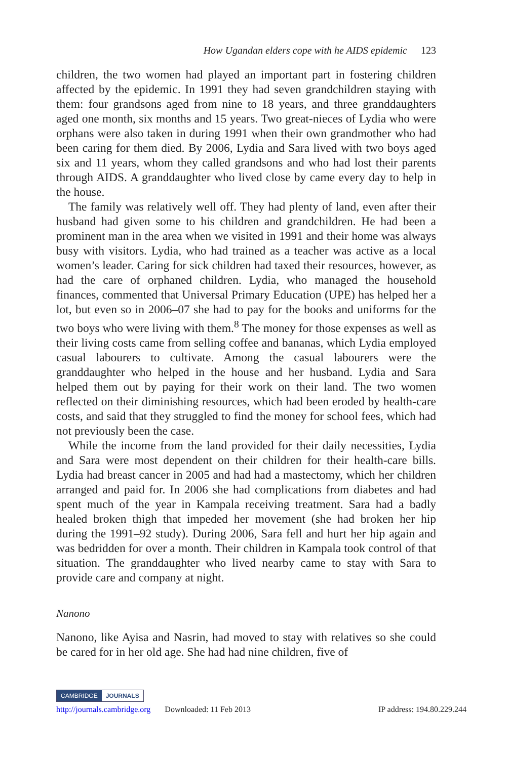How Ugandan elders cope with he AIDS epidemic 123
children, the two women had played an important part in fostering children affected by the epidemic. In 1991 they had seven grandchildren staying with them: four grandsons aged from nine to 18 years, and three granddaughters aged one month, six months and 15 years. Two great-nieces of Lydia who were orphans were also taken in during 1991 when their own grandmother who had been caring for them died. By 2006, Lydia and Sara lived with two boys aged six and 11 years, whom they called grandsons and who had lost their parents through AIDS. A granddaughter who lived close by came every day to help in the house.
The family was relatively well off. They had plenty of land, even after their husband had given some to his children and grandchildren. He had been a prominent man in the area when we visited in 1991 and their home was always busy with visitors. Lydia, who had trained as a teacher was active as a local women’s leader. Caring for sick children had taxed their resources, however, as had the care of orphaned children. Lydia, who managed the household finances, commented that Universal Primary Education (UPE) has helped her a lot, but even so in 2006–07 she had to pay for the books and uniforms for the two boys who were living with them.<sup>8</sup> The money for those expenses as well as their living costs came from selling coffee and bananas, which Lydia employed casual labourers to cultivate. Among the casual labourers were the granddaughter who helped in the house and her husband. Lydia and Sara helped them out by paying for their work on their land. The two women reflected on their diminishing resources, which had been eroded by health-care costs, and said that they struggled to find the money for school fees, which had not previously been the case.
While the income from the land provided for their daily necessities, Lydia and Sara were most dependent on their children for their health-care bills. Lydia had breast cancer in 2005 and had had a mastectomy, which her children arranged and paid for. In 2006 she had complications from diabetes and had spent much of the year in Kampala receiving treatment. Sara had a badly healed broken thigh that impeded her movement (she had broken her hip during the 1991–92 study). During 2006, Sara fell and hurt her hip again and was bedridden for over a month. Their children in Kampala took control of that situation. The granddaughter who lived nearby came to stay with Sara to provide care and company at night.
Nanono
Nanono, like Ayisa and Nasrin, had moved to stay with relatives so she could be cared for in her old age. She had had nine children, five of
CAMBRIDGE JOURNALS
http://journals.cambridge.org Downloaded: 11 Feb 2013 IP address: 194.80.229.244